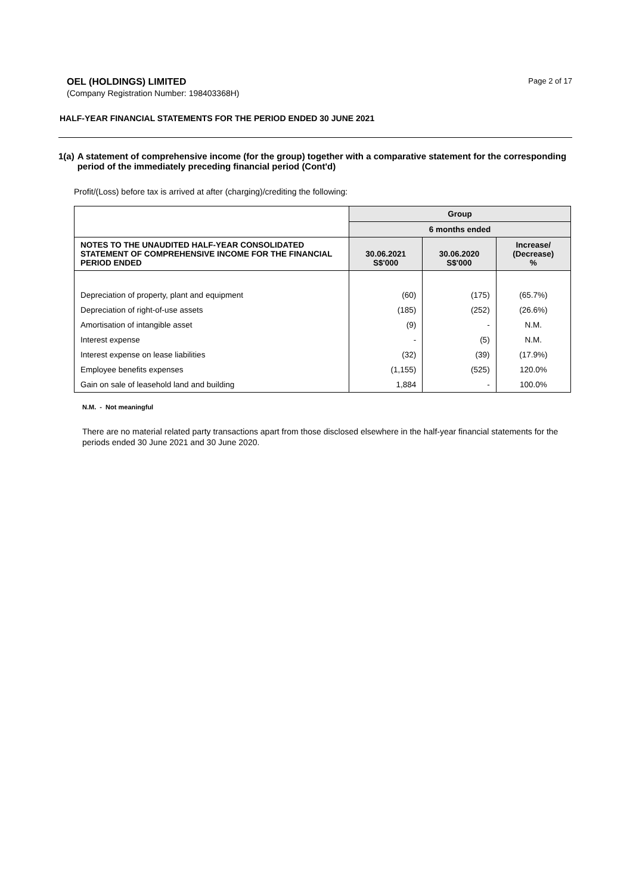OEL (HOLDINGS) LIMITED
Page 2 of 17
(Company Registration Number: 198403368H)
HALF-YEAR FINANCIAL STATEMENTS FOR THE PERIOD ENDED 30 JUNE 2021
1(a) A statement of comprehensive income (for the group) together with a comparative statement for the corresponding period of the immediately preceding financial period (Cont'd)
Profit/(Loss) before tax is arrived at after (charging)/crediting the following:
| | Group | | |
| | 6 months ended | | |
| NOTES TO THE UNAUDITED HALF-YEAR CONSOLIDATED STATEMENT OF COMPREHENSIVE INCOME FOR THE FINANCIAL PERIOD ENDED | 30.06.2021 S$'000 | 30.06.2020 S$'000 | Increase/ (Decrease) % |
| Depreciation of property, plant and equipment | (60) | (175) | (65.7%) |
| Depreciation of right-of-use assets | (185) | (252) | (26.6%) |
| Amortisation of intangible asset | (9) | - | N.M. |
| Interest expense | - | (5) | N.M. |
| Interest expense on lease liabilities | (32) | (39) | (17.9%) |
| Employee benefits expenses | (1,155) | (525) | 120.0% |
| Gain on sale of leasehold land and building | 1,884 | - | 100.0% |
N.M. - Not meaningful
There are no material related party transactions apart from those disclosed elsewhere in the half-year financial statements for the periods ended 30 June 2021 and 30 June 2020.